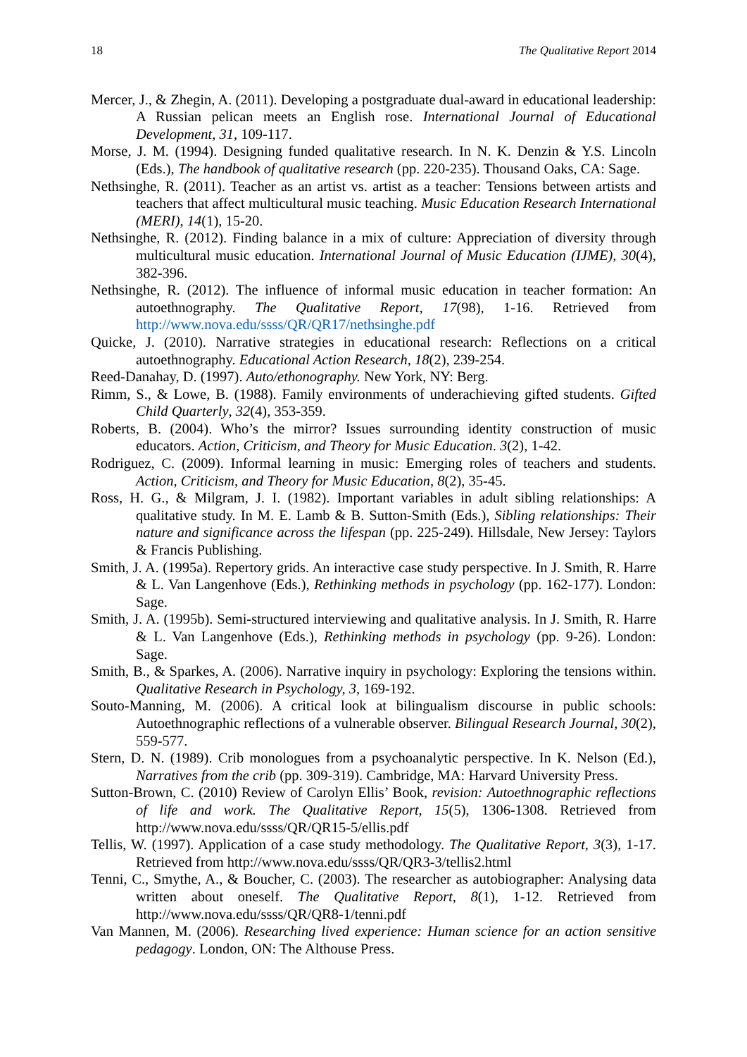18 The Qualitative Report 2014
Mercer, J., & Zhegin, A. (2011). Developing a postgraduate dual-award in educational leadership: A Russian pelican meets an English rose. International Journal of Educational Development, 31, 109-117.
Morse, J. M. (1994). Designing funded qualitative research. In N. K. Denzin & Y.S. Lincoln (Eds.), The handbook of qualitative research (pp. 220-235). Thousand Oaks, CA: Sage.
Nethsinghe, R. (2011). Teacher as an artist vs. artist as a teacher: Tensions between artists and teachers that affect multicultural music teaching. Music Education Research International (MERI), 14(1), 15-20.
Nethsinghe, R. (2012). Finding balance in a mix of culture: Appreciation of diversity through multicultural music education. International Journal of Music Education (IJME), 30(4), 382-396.
Nethsinghe, R. (2012). The influence of informal music education in teacher formation: An autoethnography. The Qualitative Report, 17(98), 1-16. Retrieved from http://www.nova.edu/ssss/QR/QR17/nethsinghe.pdf
Quicke, J. (2010). Narrative strategies in educational research: Reflections on a critical autoethnography. Educational Action Research, 18(2), 239-254.
Reed-Danahay, D. (1997). Auto/ethonography. New York, NY: Berg.
Rimm, S., & Lowe, B. (1988). Family environments of underachieving gifted students. Gifted Child Quarterly, 32(4), 353-359.
Roberts, B. (2004). Who’s the mirror? Issues surrounding identity construction of music educators. Action, Criticism, and Theory for Music Education. 3(2), 1-42.
Rodriguez, C. (2009). Informal learning in music: Emerging roles of teachers and students. Action, Criticism, and Theory for Music Education, 8(2), 35-45.
Ross, H. G., & Milgram, J. I. (1982). Important variables in adult sibling relationships: A qualitative study. In M. E. Lamb & B. Sutton-Smith (Eds.), Sibling relationships: Their nature and significance across the lifespan (pp. 225-249). Hillsdale, New Jersey: Taylors & Francis Publishing.
Smith, J. A. (1995a). Repertory grids. An interactive case study perspective. In J. Smith, R. Harre & L. Van Langenhove (Eds.), Rethinking methods in psychology (pp. 162-177). London: Sage.
Smith, J. A. (1995b). Semi-structured interviewing and qualitative analysis. In J. Smith, R. Harre & L. Van Langenhove (Eds.), Rethinking methods in psychology (pp. 9-26). London: Sage.
Smith, B., & Sparkes, A. (2006). Narrative inquiry in psychology: Exploring the tensions within. Qualitative Research in Psychology, 3, 169-192.
Souto-Manning, M. (2006). A critical look at bilingualism discourse in public schools: Autoethnographic reflections of a vulnerable observer. Bilingual Research Journal, 30(2), 559-577.
Stern, D. N. (1989). Crib monologues from a psychoanalytic perspective. In K. Nelson (Ed.), Narratives from the crib (pp. 309-319). Cambridge, MA: Harvard University Press.
Sutton-Brown, C. (2010) Review of Carolyn Ellis’ Book, revision: Autoethnographic reflections of life and work. The Qualitative Report, 15(5), 1306-1308. Retrieved from http://www.nova.edu/ssss/QR/QR15-5/ellis.pdf
Tellis, W. (1997). Application of a case study methodology. The Qualitative Report, 3(3), 1-17. Retrieved from http://www.nova.edu/ssss/QR/QR3-3/tellis2.html
Tenni, C., Smythe, A., & Boucher, C. (2003). The researcher as autobiographer: Analysing data written about oneself. The Qualitative Report, 8(1), 1-12. Retrieved from http://www.nova.edu/ssss/QR/QR8-1/tenni.pdf
Van Mannen, M. (2006). Researching lived experience: Human science for an action sensitive pedagogy. London, ON: The Althouse Press.